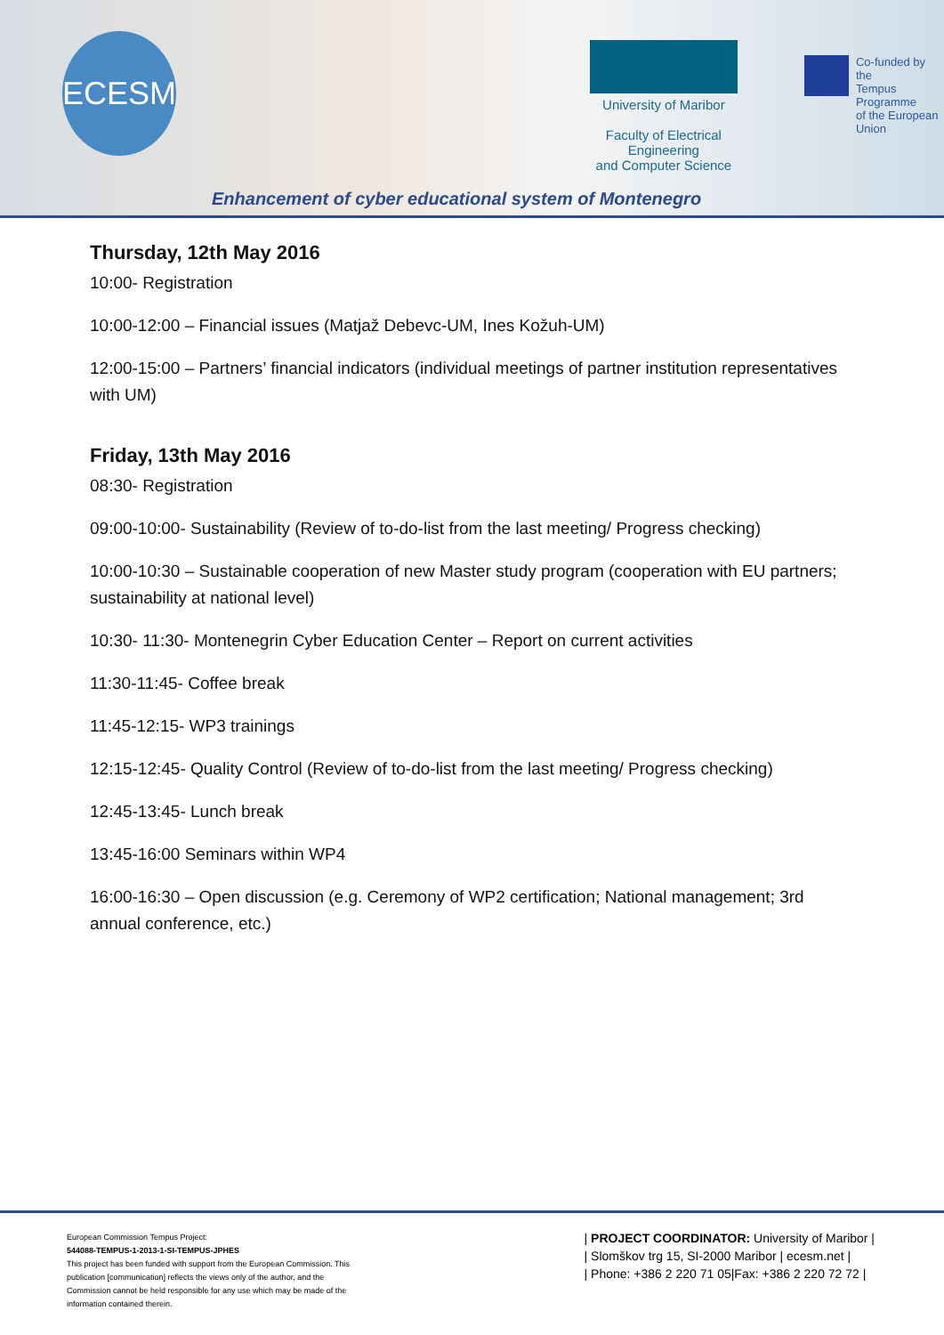ECESM
University of Maribor
Faculty of Electrical Engineering
and Computer Science
Co-funded by the
Tempus Programme
of the European Union
Enhancement of cyber educational system of Montenegro
Thursday, 12th May 2016
10:00- Registration
10:00-12:00 – Financial issues (Matjaž Debevc-UM, Ines Kožuh-UM)
12:00-15:00 – Partners’ financial indicators (individual meetings of partner institution representatives with UM)
Friday, 13th May 2016
08:30- Registration
09:00-10:00- Sustainability (Review of to-do-list from the last meeting/ Progress checking)
10:00-10:30 – Sustainable cooperation of new Master study program (cooperation with EU partners; sustainability at national level)
10:30- 11:30- Montenegrin Cyber Education Center – Report on current activities
11:30-11:45- Coffee break
11:45-12:15- WP3 trainings
12:15-12:45- Quality Control (Review of to-do-list from the last meeting/ Progress checking)
12:45-13:45- Lunch break
13:45-16:00 Seminars within WP4
16:00-16:30 – Open discussion (e.g. Ceremony of WP2 certification; National management; 3rd annual conference, etc.)
European Commission Tempus Project:
544088-TEMPUS-1-2013-1-SI-TEMPUS-JPHES
This project has been funded with support from the European Commission. This publication [communication] reflects the views only of the author, and the Commission cannot be held responsible for any use which may be made of the information contained therein.
| PROJECT COORDINATOR: University of Maribor |
| Slomškov trg 15, SI-2000 Maribor | ecesm.net |
| Phone: +386 2 220 71 05|Fax: +386 2 220 72 72 |